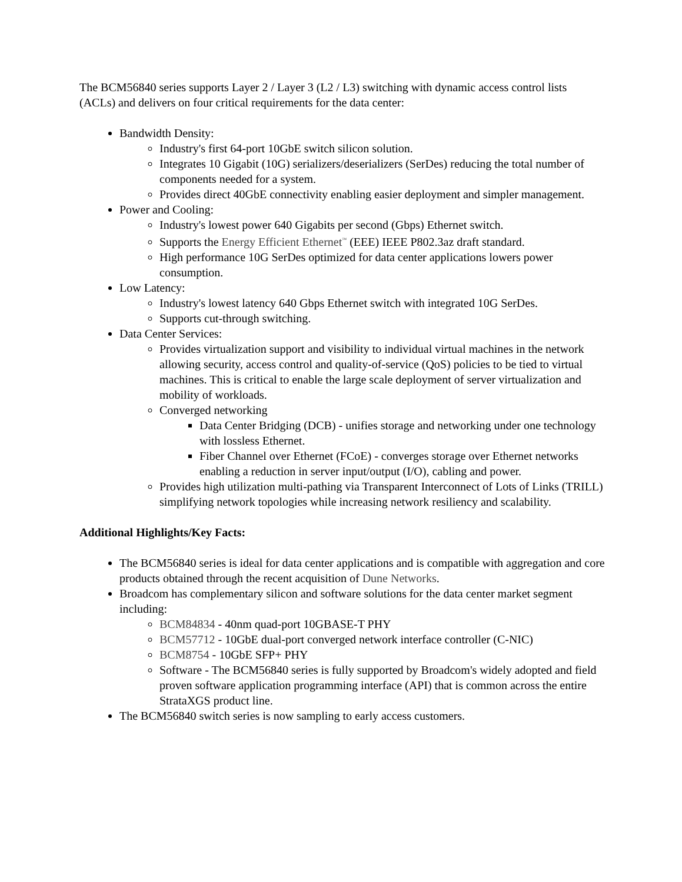The BCM56840 series supports Layer 2 / Layer 3 (L2 / L3) switching with dynamic access control lists (ACLs) and delivers on four critical requirements for the data center:
Bandwidth Density:
Industry's first 64-port 10GbE switch silicon solution.
Integrates 10 Gigabit (10G) serializers/deserializers (SerDes) reducing the total number of components needed for a system.
Provides direct 40GbE connectivity enabling easier deployment and simpler management.
Power and Cooling:
Industry's lowest power 640 Gigabits per second (Gbps) Ethernet switch.
Supports the Energy Efficient Ethernet<sup>™</sup> (EEE) IEEE P802.3az draft standard.
High performance 10G SerDes optimized for data center applications lowers power consumption.
Low Latency:
Industry's lowest latency 640 Gbps Ethernet switch with integrated 10G SerDes.
Supports cut-through switching.
Data Center Services:
Provides virtualization support and visibility to individual virtual machines in the network allowing security, access control and quality-of-service (QoS) policies to be tied to virtual machines. This is critical to enable the large scale deployment of server virtualization and mobility of workloads.
Converged networking
Data Center Bridging (DCB) - unifies storage and networking under one technology with lossless Ethernet.
Fiber Channel over Ethernet (FCoE) - converges storage over Ethernet networks enabling a reduction in server input/output (I/O), cabling and power.
Provides high utilization multi-pathing via Transparent Interconnect of Lots of Links (TRILL) simplifying network topologies while increasing network resiliency and scalability.
Additional Highlights/Key Facts:
The BCM56840 series is ideal for data center applications and is compatible with aggregation and core products obtained through the recent acquisition of Dune Networks.
Broadcom has complementary silicon and software solutions for the data center market segment including:
BCM84834 - 40nm quad-port 10GBASE-T PHY
BCM57712 - 10GbE dual-port converged network interface controller (C-NIC)
BCM8754 - 10GbE SFP+ PHY
Software - The BCM56840 series is fully supported by Broadcom's widely adopted and field proven software application programming interface (API) that is common across the entire StrataXGS product line.
The BCM56840 switch series is now sampling to early access customers.